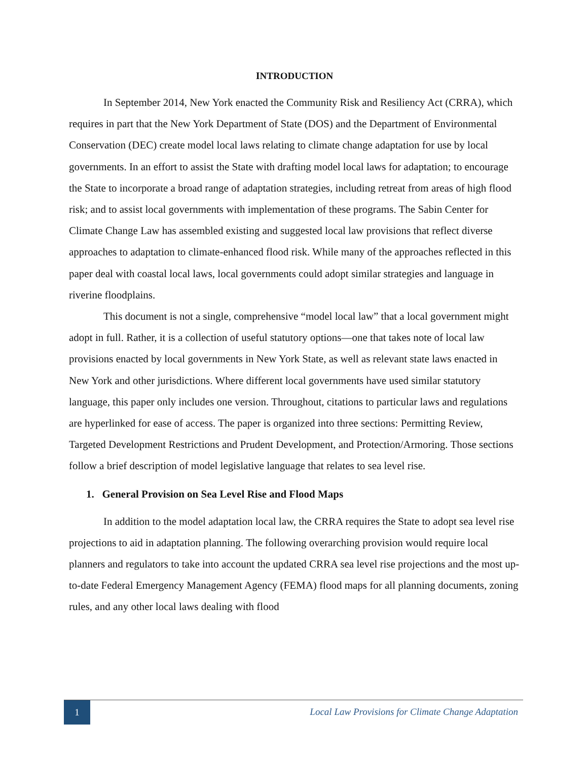INTRODUCTION
In September 2014, New York enacted the Community Risk and Resiliency Act (CRRA), which requires in part that the New York Department of State (DOS) and the Department of Environmental Conservation (DEC) create model local laws relating to climate change adaptation for use by local governments. In an effort to assist the State with drafting model local laws for adaptation; to encourage the State to incorporate a broad range of adaptation strategies, including retreat from areas of high flood risk; and to assist local governments with implementation of these programs. The Sabin Center for Climate Change Law has assembled existing and suggested local law provisions that reflect diverse approaches to adaptation to climate-enhanced flood risk. While many of the approaches reflected in this paper deal with coastal local laws, local governments could adopt similar strategies and language in riverine floodplains.
This document is not a single, comprehensive “model local law” that a local government might adopt in full. Rather, it is a collection of useful statutory options—one that takes note of local law provisions enacted by local governments in New York State, as well as relevant state laws enacted in New York and other jurisdictions. Where different local governments have used similar statutory language, this paper only includes one version. Throughout, citations to particular laws and regulations are hyperlinked for ease of access. The paper is organized into three sections: Permitting Review, Targeted Development Restrictions and Prudent Development, and Protection/Armoring. Those sections follow a brief description of model legislative language that relates to sea level rise.
1. General Provision on Sea Level Rise and Flood Maps
In addition to the model adaptation local law, the CRRA requires the State to adopt sea level rise projections to aid in adaptation planning. The following overarching provision would require local planners and regulators to take into account the updated CRRA sea level rise projections and the most up-to-date Federal Emergency Management Agency (FEMA) flood maps for all planning documents, zoning rules, and any other local laws dealing with flood
1
Local Law Provisions for Climate Change Adaptation